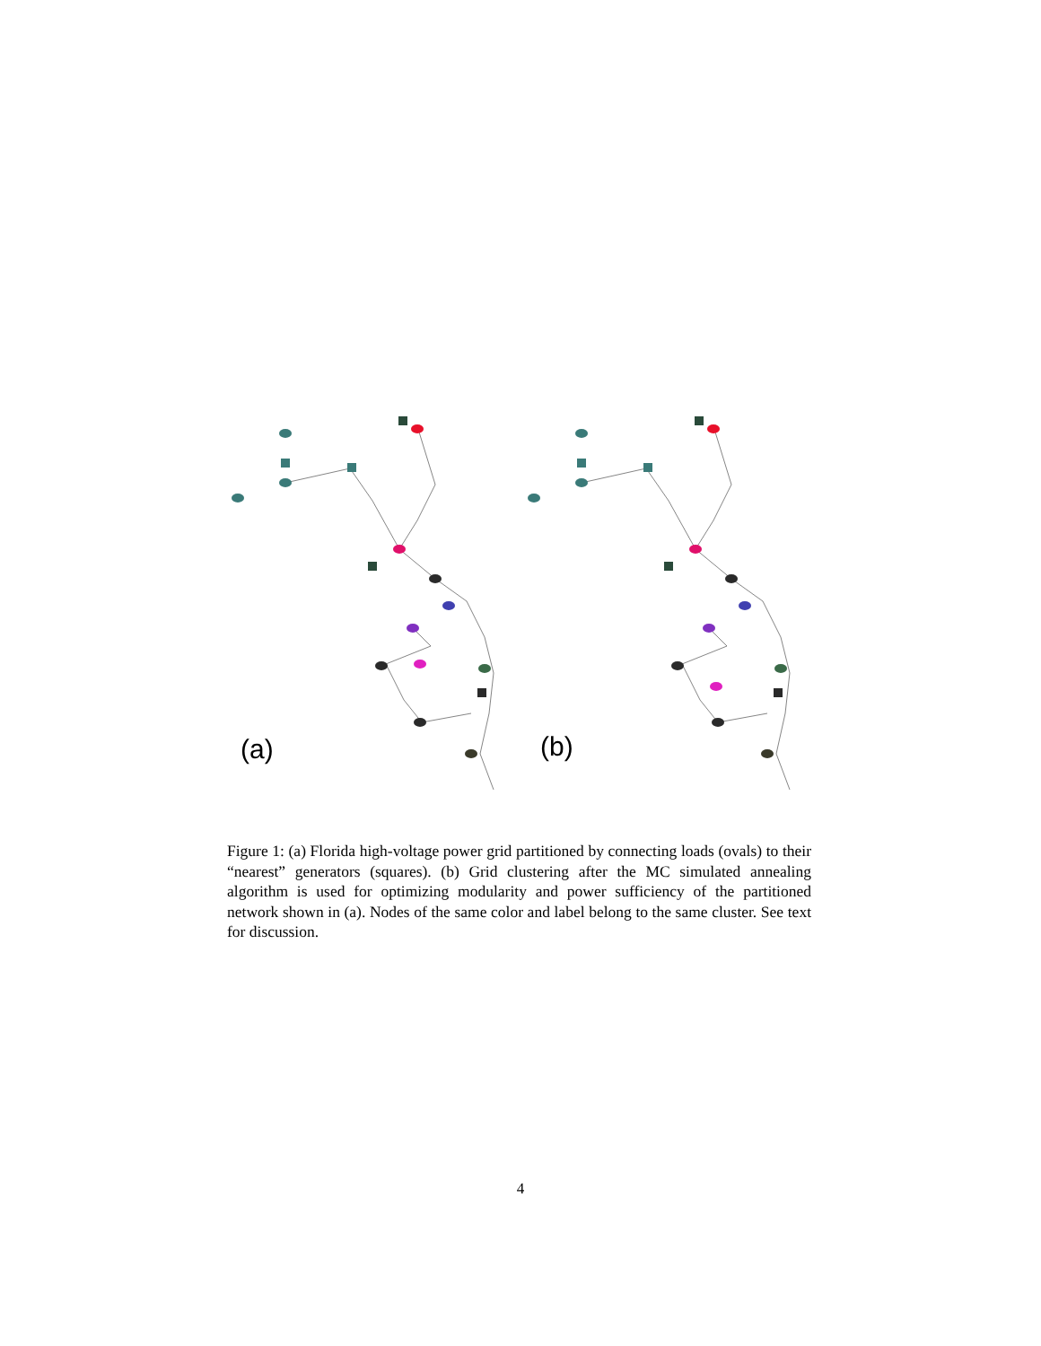(a) (b)
Figure 1: (a) Florida high-voltage power grid partitioned by connecting loads (ovals) to their “nearest” generators (squares). (b) Grid clustering after the MC simulated annealing algorithm is used for optimizing modularity and power sufficiency of the partitioned network shown in (a). Nodes of the same color and label belong to the same cluster. See text for discussion.
4